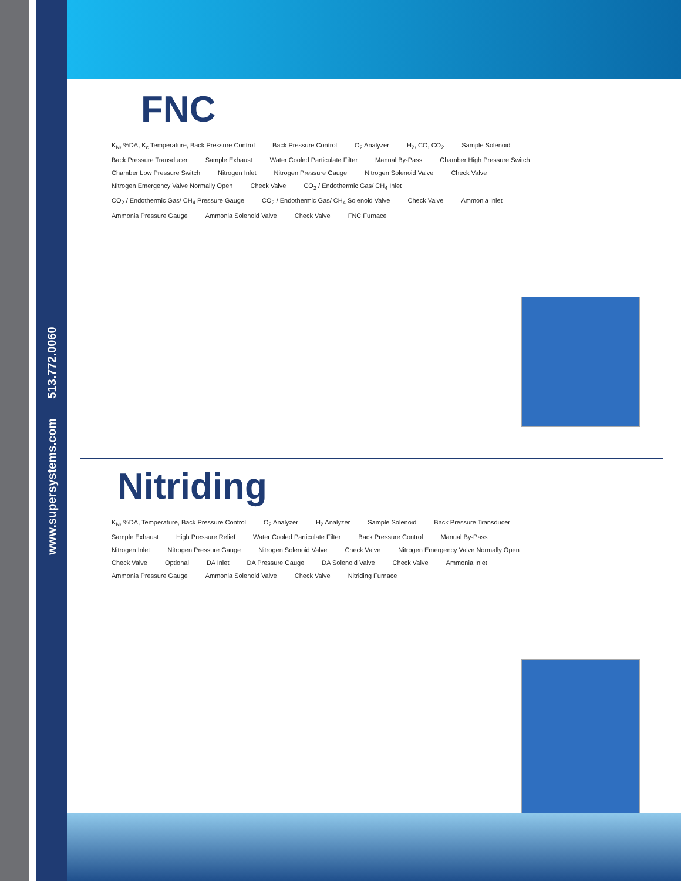www.supersystems.com 513.772.0060
FNC
K<sub>N</sub>, %DA, K<sub>c</sub> Temperature, Back Pressure Control Back Pressure Control O<sub>2</sub> Analyzer H<sub>2</sub>, CO, CO<sub>2</sub> Sample Solenoid Back Pressure Transducer Sample Exhaust Water Cooled Particulate Filter Manual By-Pass Chamber High Pressure Switch Chamber Low Pressure Switch Nitrogen Inlet Nitrogen Pressure Gauge Nitrogen Solenoid Valve Check Valve Nitrogen Emergency Valve Normally Open Check Valve CO<sub>2</sub> / Endothermic Gas/ CH<sub>4</sub> Inlet CO<sub>2</sub> / Endothermic Gas/ CH<sub>4</sub> Pressure Gauge CO<sub>2</sub> / Endothermic Gas/ CH<sub>4</sub> Solenoid Valve Check Valve Ammonia Inlet Ammonia Pressure Gauge Ammonia Solenoid Valve Check Valve FNC Furnace
Nitriding
K<sub>N</sub>, %DA, Temperature, Back Pressure Control O<sub>2</sub> Analyzer H<sub>2</sub> Analyzer Sample Solenoid Back Pressure Transducer Sample Exhaust High Pressure Relief Water Cooled Particulate Filter Back Pressure Control Manual By-Pass Nitrogen Inlet Nitrogen Pressure Gauge Nitrogen Solenoid Valve Check Valve Nitrogen Emergency Valve Normally Open Check Valve Optional DA Inlet DA Pressure Gauge DA Solenoid Valve Check Valve Ammonia Inlet Ammonia Pressure Gauge Ammonia Solenoid Valve Check Valve Nitriding Furnace